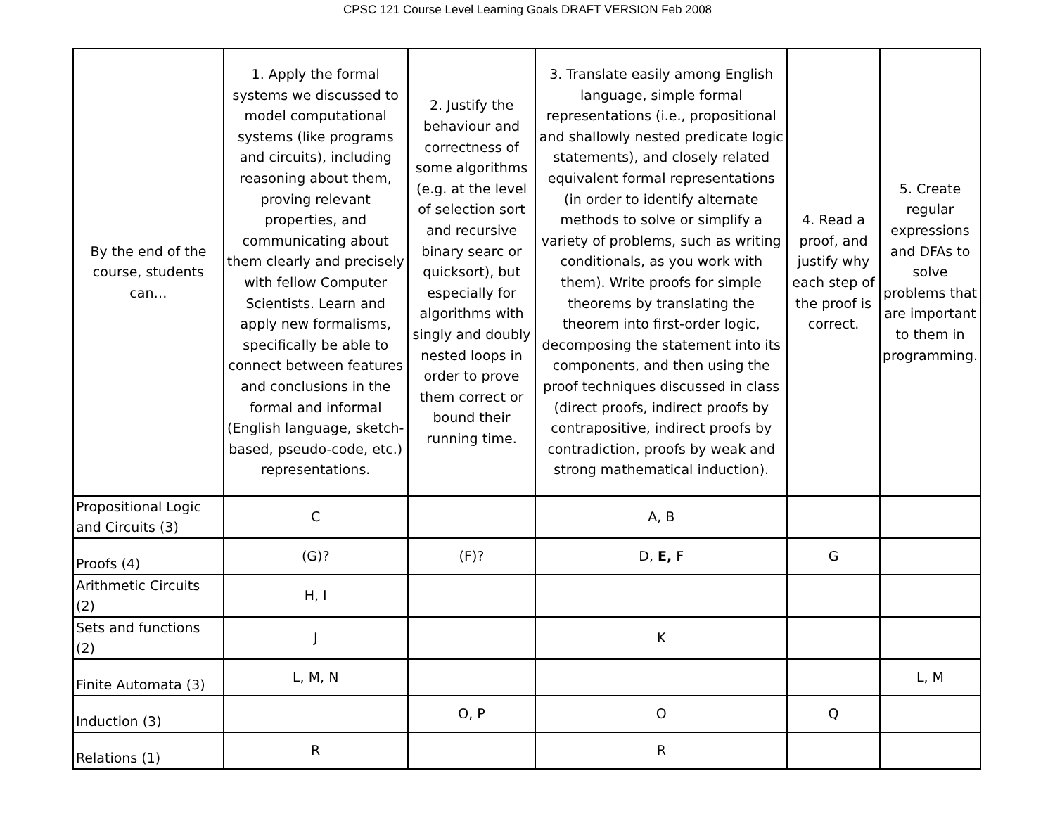CPSC 121 Course Level Learning Goals DRAFT VERSION Feb 2008
| By the end of the course, students can… | 1. Apply the formal systems we discussed to model computational systems (like programs and circuits), including reasoning about them, proving relevant properties, and communicating about them clearly and precisely with fellow Computer Scientists. Learn and apply new formalisms, specifically be able to connect between features and conclusions in the formal and informal (English language, sketch-based, pseudo-code, etc.) representations. | 2. Justify the behaviour and correctness of some algorithms (e.g. at the level of selection sort and recursive binary searc or quicksort), but especially for algorithms with singly and doubly nested loops in order to prove them correct or bound their running time. | 3. Translate easily among English language, simple formal representations (i.e., propositional and shallowly nested predicate logic statements), and closely related equivalent formal representations (in order to identify alternate methods to solve or simplify a variety of problems, such as writing conditionals, as you work with them). Write proofs for simple theorems by translating the theorem into first-order logic, decomposing the statement into its components, and then using the proof techniques discussed in class (direct proofs, indirect proofs by contrapositive, indirect proofs by contradiction, proofs by weak and strong mathematical induction). | 4. Read a proof, and justify why each step of the proof is correct. | 5. Create regular expressions and DFAs to solve problems that are important to them in programming. |
| --- | --- | --- | --- | --- | --- |
| Propositional Logic and Circuits (3) | C | | A, B | | |
| Proofs (4) | (G)? | (F)? | D, E, F | G | |
| Arithmetic Circuits (2) | H, I | | | | |
| Sets and functions (2) | J | | K | | |
| Finite Automata (3) | L, M, N | | | | L, M |
| Induction (3) | | O, P | O | Q | |
| Relations (1) | R | | R | | |